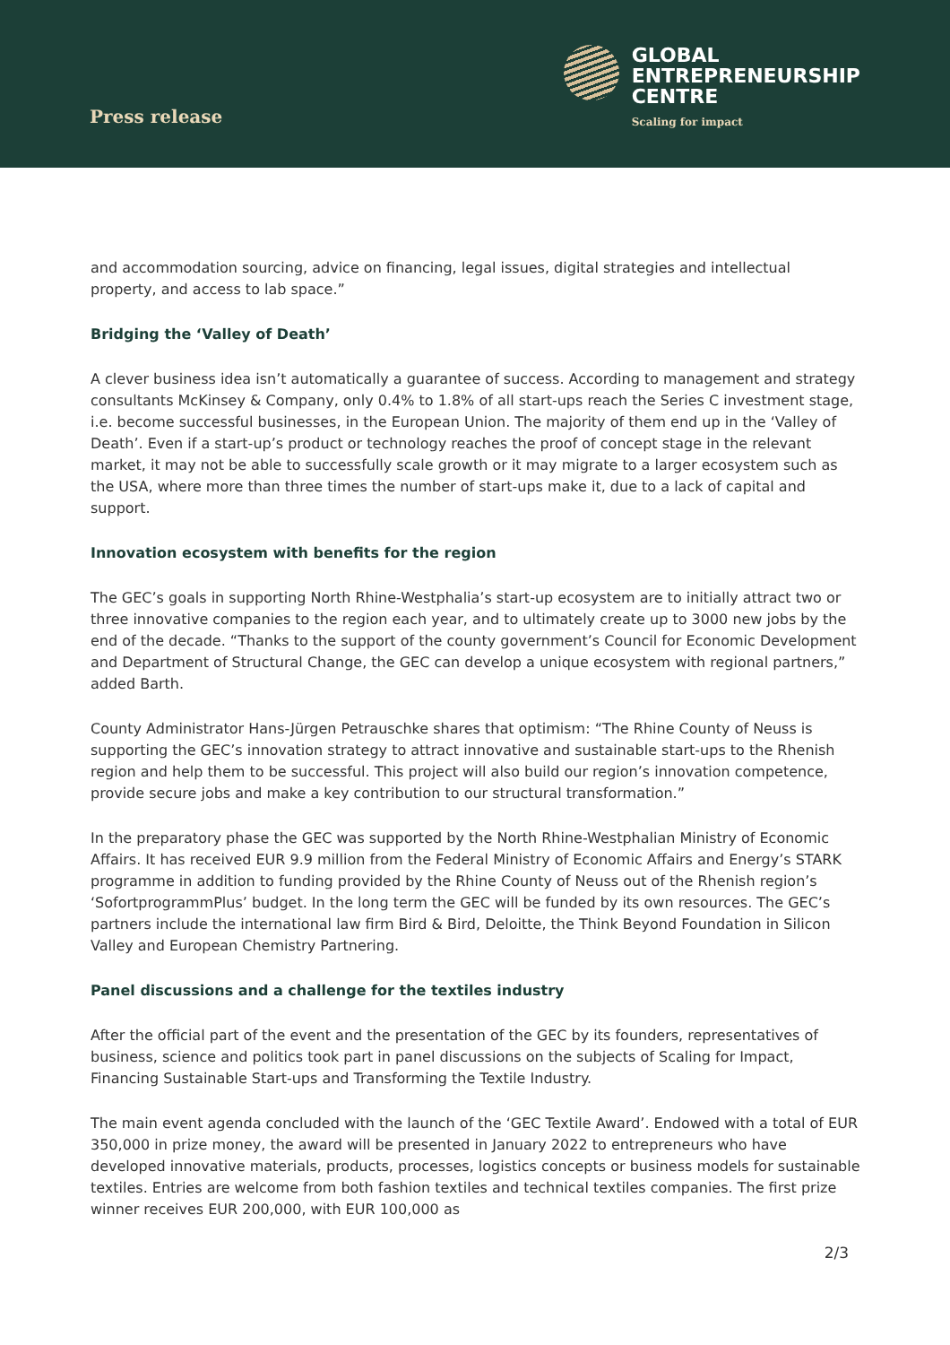Press release
GLOBAL
ENTREPRENEURSHIP
CENTRE
Scaling for impact
and accommodation sourcing, advice on financing, legal issues, digital strategies and intellectual property, and access to lab space.”
Bridging the ‘Valley of Death’
A clever business idea isn’t automatically a guarantee of success. According to management and strategy consultants McKinsey & Company, only 0.4% to 1.8% of all start-ups reach the Series C investment stage, i.e. become successful businesses, in the European Union. The majority of them end up in the ‘Valley of Death’. Even if a start-up’s product or technology reaches the proof of concept stage in the relevant market, it may not be able to successfully scale growth or it may migrate to a larger ecosystem such as the USA, where more than three times the number of start-ups make it, due to a lack of capital and support.
Innovation ecosystem with benefits for the region
The GEC’s goals in supporting North Rhine-Westphalia’s start-up ecosystem are to initially attract two or three innovative companies to the region each year, and to ultimately create up to 3000 new jobs by the end of the decade. “Thanks to the support of the county government’s Council for Economic Development and Department of Structural Change, the GEC can develop a unique ecosystem with regional partners,” added Barth.
County Administrator Hans-Jürgen Petrauschke shares that optimism: “The Rhine County of Neuss is supporting the GEC’s innovation strategy to attract innovative and sustainable start-ups to the Rhenish region and help them to be successful. This project will also build our region’s innovation competence, provide secure jobs and make a key contribution to our structural transformation.”
In the preparatory phase the GEC was supported by the North Rhine-Westphalian Ministry of Economic Affairs. It has received EUR 9.9 million from the Federal Ministry of Economic Affairs and Energy’s STARK programme in addition to funding provided by the Rhine County of Neuss out of the Rhenish region’s ‘SofortprogrammPlus’ budget. In the long term the GEC will be funded by its own resources. The GEC’s partners include the international law firm Bird & Bird, Deloitte, the Think Beyond Foundation in Silicon Valley and European Chemistry Partnering.
Panel discussions and a challenge for the textiles industry
After the official part of the event and the presentation of the GEC by its founders, representatives of business, science and politics took part in panel discussions on the subjects of Scaling for Impact, Financing Sustainable Start-ups and Transforming the Textile Industry.
The main event agenda concluded with the launch of the ‘GEC Textile Award’. Endowed with a total of EUR 350,000 in prize money, the award will be presented in January 2022 to entrepreneurs who have developed innovative materials, products, processes, logistics concepts or business models for sustainable textiles. Entries are welcome from both fashion textiles and technical textiles companies. The first prize winner receives EUR 200,000, with EUR 100,000 as
2/3